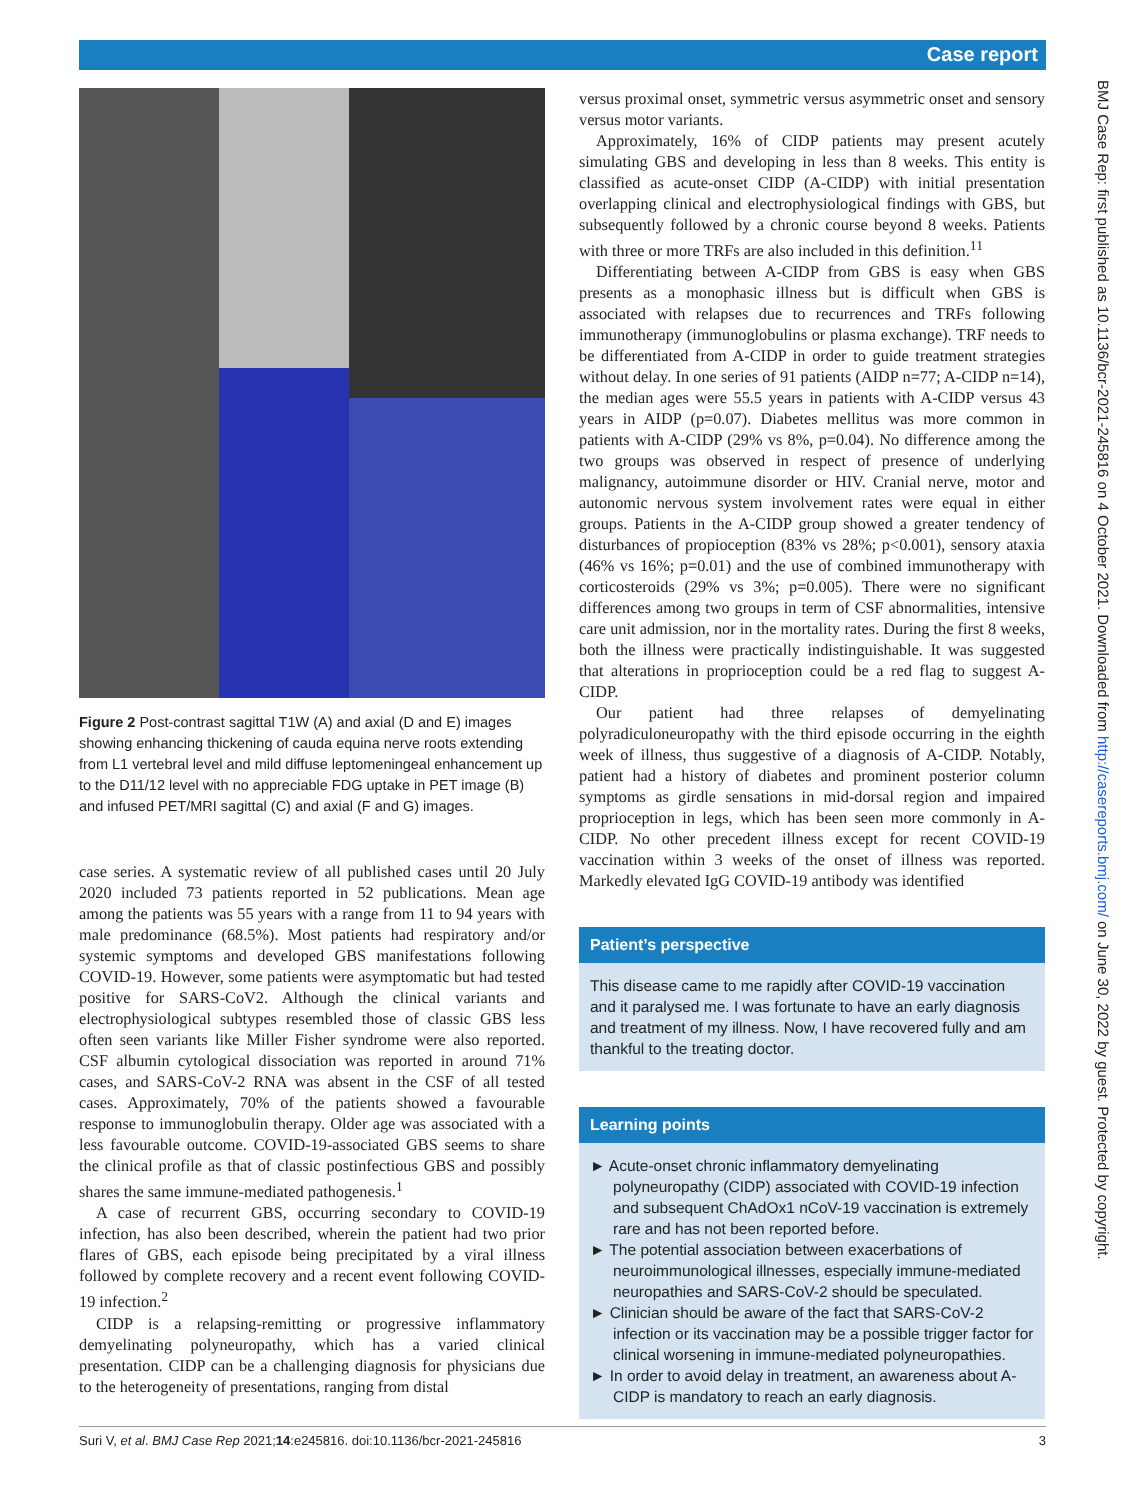Case report
Figure 2 Post-contrast sagittal T1W (A) and axial (D and E) images showing enhancing thickening of cauda equina nerve roots extending from L1 vertebral level and mild diffuse leptomeningeal enhancement up to the D11/12 level with no appreciable FDG uptake in PET image (B) and infused PET/MRI sagittal (C) and axial (F and G) images.
case series. A systematic review of all published cases until 20 July 2020 included 73 patients reported in 52 publications. Mean age among the patients was 55 years with a range from 11 to 94 years with male predominance (68.5%). Most patients had respiratory and/or systemic symptoms and developed GBS manifestations following COVID-19. However, some patients were asymptomatic but had tested positive for SARS-CoV2. Although the clinical variants and electrophysiological subtypes resembled those of classic GBS less often seen variants like Miller Fisher syndrome were also reported. CSF albumin cytological dissociation was reported in around 71% cases, and SARS-CoV-2 RNA was absent in the CSF of all tested cases. Approximately, 70% of the patients showed a favourable response to immunoglobulin therapy. Older age was associated with a less favourable outcome. COVID-19-associated GBS seems to share the clinical profile as that of classic postinfectious GBS and possibly shares the same immune-mediated pathogenesis.<sup>1</sup>
A case of recurrent GBS, occurring secondary to COVID-19 infection, has also been described, wherein the patient had two prior flares of GBS, each episode being precipitated by a viral illness followed by complete recovery and a recent event following COVID-19 infection.<sup>2</sup>
CIDP is a relapsing-remitting or progressive inflammatory demyelinating polyneuropathy, which has a varied clinical presentation. CIDP can be a challenging diagnosis for physicians due to the heterogeneity of presentations, ranging from distal
versus proximal onset, symmetric versus asymmetric onset and sensory versus motor variants.
Approximately, 16% of CIDP patients may present acutely simulating GBS and developing in less than 8 weeks. This entity is classified as acute-onset CIDP (A-CIDP) with initial presentation overlapping clinical and electrophysiological findings with GBS, but subsequently followed by a chronic course beyond 8 weeks. Patients with three or more TRFs are also included in this definition.<sup>11</sup>
Differentiating between A-CIDP from GBS is easy when GBS presents as a monophasic illness but is difficult when GBS is associated with relapses due to recurrences and TRFs following immunotherapy (immunoglobulins or plasma exchange). TRF needs to be differentiated from A-CIDP in order to guide treatment strategies without delay. In one series of 91 patients (AIDP n=77; A-CIDP n=14), the median ages were 55.5 years in patients with A-CIDP versus 43 years in AIDP (p=0.07). Diabetes mellitus was more common in patients with A-CIDP (29% vs 8%, p=0.04). No difference among the two groups was observed in respect of presence of underlying malignancy, autoimmune disorder or HIV. Cranial nerve, motor and autonomic nervous system involvement rates were equal in either groups. Patients in the A-CIDP group showed a greater tendency of disturbances of propioception (83% vs 28%; p<0.001), sensory ataxia (46% vs 16%; p=0.01) and the use of combined immunotherapy with corticosteroids (29% vs 3%; p=0.005). There were no significant differences among two groups in term of CSF abnormalities, intensive care unit admission, nor in the mortality rates. During the first 8 weeks, both the illness were practically indistinguishable. It was suggested that alterations in proprioception could be a red flag to suggest A-CIDP.
Our patient had three relapses of demyelinating polyradiculoneuropathy with the third episode occurring in the eighth week of illness, thus suggestive of a diagnosis of A-CIDP. Notably, patient had a history of diabetes and prominent posterior column symptoms as girdle sensations in mid-dorsal region and impaired proprioception in legs, which has been seen more commonly in A-CIDP. No other precedent illness except for recent COVID-19 vaccination within 3 weeks of the onset of illness was reported. Markedly elevated IgG COVID-19 antibody was identified
Patient’s perspective
This disease came to me rapidly after COVID-19 vaccination and it paralysed me. I was fortunate to have an early diagnosis and treatment of my illness. Now, I have recovered fully and am thankful to the treating doctor.
Learning points
► Acute-onset chronic inflammatory demyelinating polyneuropathy (CIDP) associated with COVID-19 infection and subsequent ChAdOx1 nCoV-19 vaccination is extremely rare and has not been reported before.
► The potential association between exacerbations of neuroimmunological illnesses, especially immune-mediated neuropathies and SARS-CoV-2 should be speculated.
► Clinician should be aware of the fact that SARS-CoV-2 infection or its vaccination may be a possible trigger factor for clinical worsening in immune-mediated polyneuropathies.
► In order to avoid delay in treatment, an awareness about A-CIDP is mandatory to reach an early diagnosis.
Suri V, et al. BMJ Case Rep 2021;14:e245816. doi:10.1136/bcr-2021-245816 3
BMJ Case Rep: first published as 10.1136/bcr-2021-245816 on 4 October 2021. Downloaded from http://casereports.bmj.com/ on June 30, 2022 by guest. Protected by copyright.